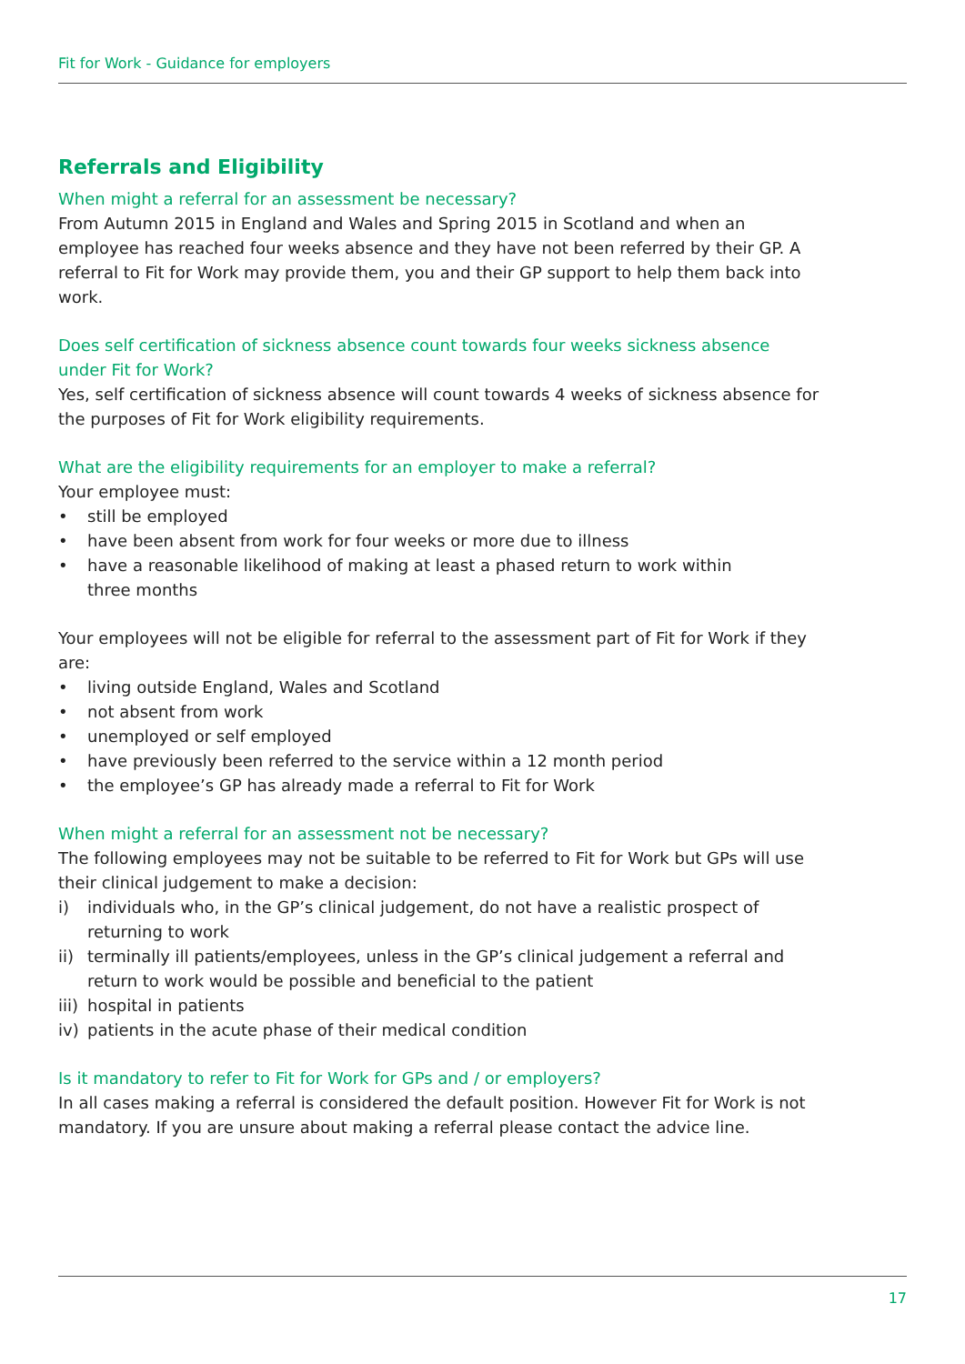Fit for Work - Guidance for employers
Referrals and Eligibility
When might a referral for an assessment be necessary?
From Autumn 2015 in England and Wales and Spring 2015 in Scotland and when an employee has reached four weeks absence and they have not been referred by their GP. A referral to Fit for Work may provide them, you and their GP support to help them back into work.
Does self certification of sickness absence count towards four weeks sickness absence under Fit for Work?
Yes, self certification of sickness absence will count towards 4 weeks of sickness absence for the purposes of Fit for Work eligibility requirements.
What are the eligibility requirements for an employer to make a referral?
Your employee must:
• still be employed
• have been absent from work for four weeks or more due to illness
• have a reasonable likelihood of making at least a phased return to work within
three months
Your employees will not be eligible for referral to the assessment part of Fit for Work if they are:
• living outside England, Wales and Scotland
• not absent from work
• unemployed or self employed
• have previously been referred to the service within a 12 month period
• the employee’s GP has already made a referral to Fit for Work
When might a referral for an assessment not be necessary?
The following employees may not be suitable to be referred to Fit for Work but GPs will use their clinical judgement to make a decision:
i) individuals who, in the GP’s clinical judgement, do not have a realistic prospect of returning to work
ii) terminally ill patients/employees, unless in the GP’s clinical judgement a referral and return to work would be possible and beneficial to the patient
iii) hospital in patients
iv) patients in the acute phase of their medical condition
Is it mandatory to refer to Fit for Work for GPs and / or employers?
In all cases making a referral is considered the default position. However Fit for Work is not mandatory. If you are unsure about making a referral please contact the advice line.
17